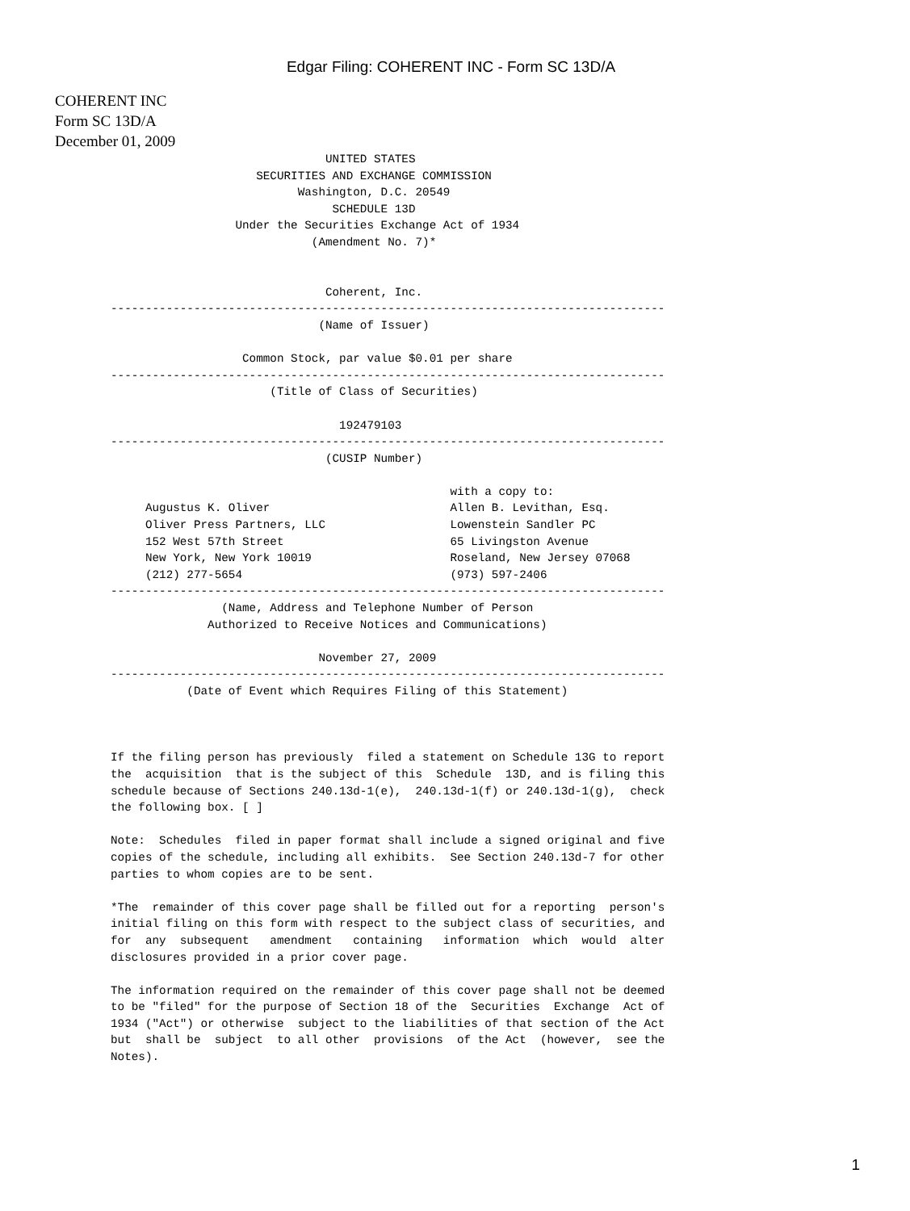Edgar Filing: COHERENT INC - Form SC 13D/A
COHERENT INC
Form SC 13D/A
December 01, 2009
                               UNITED STATES
                     SECURITIES AND EXCHANGE COMMISSION
                           Washington, D.C. 20549
                                SCHEDULE 13D
                  Under the Securities Exchange Act of 1934
                             (Amendment No. 7)*


                               Coherent, Inc.
--------------------------------------------------------------------------------
                              (Name of Issuer)

                   Common Stock, par value $0.01 per share
--------------------------------------------------------------------------------
                       (Title of Class of Securities)

                                 192479103
--------------------------------------------------------------------------------
                               (CUSIP Number)

                                                 with a copy to:
     Augustus K. Oliver                          Allen B. Levithan, Esq.
     Oliver Press Partners, LLC                  Lowenstein Sandler PC
     152 West 57th Street                        65 Livingston Avenue
     New York, New York 10019                    Roseland, New Jersey 07068
     (212) 277-5654                              (973) 597-2406
--------------------------------------------------------------------------------
                (Name, Address and Telephone Number of Person
              Authorized to Receive Notices and Communications)

                              November 27, 2009
--------------------------------------------------------------------------------
           (Date of Event which Requires Filing of this Statement)



If the filing person has previously  filed a statement on Schedule 13G to report
the  acquisition  that is the subject of this  Schedule  13D, and is filing this
schedule because of Sections 240.13d-1(e),  240.13d-1(f) or 240.13d-1(g),  check
the following box. [ ]

Note:  Schedules  filed in paper format shall include a signed original and five
copies of the schedule, including all exhibits.  See Section 240.13d-7 for other
parties to whom copies are to be sent.

*The  remainder of this cover page shall be filled out for a reporting  person's
initial filing on this form with respect to the subject class of securities, and
for  any  subsequent   amendment   containing   information  which  would  alter
disclosures provided in a prior cover page.

The information required on the remainder of this cover page shall not be deemed
to be "filed" for the purpose of Section 18 of the  Securities  Exchange  Act of
1934 ("Act") or otherwise  subject to the liabilities of that section of the Act
but  shall be  subject  to all other  provisions  of the Act  (however,  see the
Notes).
1